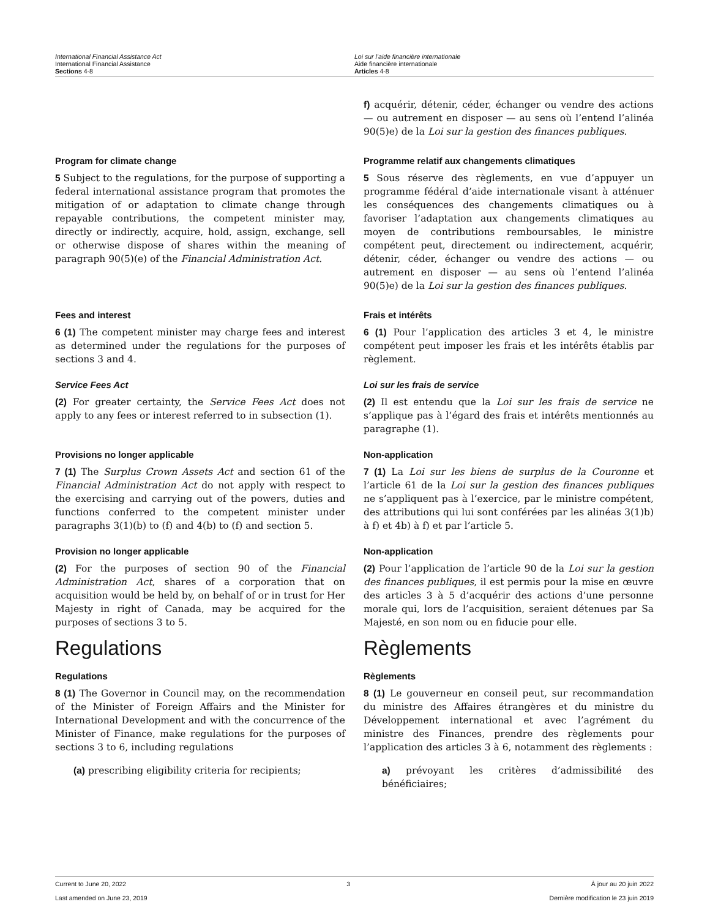International Financial Assistance Act
International Financial Assistance
Sections 4-8
Loi sur l’aide financière internationale
Aide financière internationale
Articles 4-8
f) acquérir, détenir, céder, échanger ou vendre des actions — ou autrement en disposer — au sens où l’entend l’alinéa 90(5)e) de la Loi sur la gestion des finances publiques.
Program for climate change
5 Subject to the regulations, for the purpose of supporting a federal international assistance program that promotes the mitigation of or adaptation to climate change through repayable contributions, the competent minister may, directly or indirectly, acquire, hold, assign, exchange, sell or otherwise dispose of shares within the meaning of paragraph 90(5)(e) of the Financial Administration Act.
Programme relatif aux changements climatiques
5 Sous réserve des règlements, en vue d’appuyer un programme fédéral d’aide internationale visant à atténuer les conséquences des changements climatiques ou à favoriser l’adaptation aux changements climatiques au moyen de contributions remboursables, le ministre compétent peut, directement ou indirectement, acquérir, détenir, céder, échanger ou vendre des actions — ou autrement en disposer — au sens où l’entend l’alinéa 90(5)e) de la Loi sur la gestion des finances publiques.
Fees and interest
6 (1) The competent minister may charge fees and interest as determined under the regulations for the purposes of sections 3 and 4.
Frais et intérêts
6 (1) Pour l’application des articles 3 et 4, le ministre compétent peut imposer les frais et les intérêts établis par règlement.
Service Fees Act
(2) For greater certainty, the Service Fees Act does not apply to any fees or interest referred to in subsection (1).
Loi sur les frais de service
(2) Il est entendu que la Loi sur les frais de service ne s’applique pas à l’égard des frais et intérêts mentionnés au paragraphe (1).
Provisions no longer applicable
7 (1) The Surplus Crown Assets Act and section 61 of the Financial Administration Act do not apply with respect to the exercising and carrying out of the powers, duties and functions conferred to the competent minister under paragraphs 3(1)(b) to (f) and 4(b) to (f) and section 5.
Non-application
7 (1) La Loi sur les biens de surplus de la Couronne et l’article 61 de la Loi sur la gestion des finances publiques ne s’appliquent pas à l’exercice, par le ministre compétent, des attributions qui lui sont conférées par les alinéas 3(1)b) à f) et 4b) à f) et par l’article 5.
Provision no longer applicable
(2) For the purposes of section 90 of the Financial Administration Act, shares of a corporation that on acquisition would be held by, on behalf of or in trust for Her Majesty in right of Canada, may be acquired for the purposes of sections 3 to 5.
Non-application
(2) Pour l’application de l’article 90 de la Loi sur la gestion des finances publiques, il est permis pour la mise en œuvre des articles 3 à 5 d’acquérir des actions d’une personne morale qui, lors de l’acquisition, seraient détenues par Sa Majesté, en son nom ou en fiducie pour elle.
Regulations Règlements
Regulations
8 (1) The Governor in Council may, on the recommendation of the Minister of Foreign Affairs and the Minister for International Development and with the concurrence of the Minister of Finance, make regulations for the purposes of sections 3 to 6, including regulations
Règlements
8 (1) Le gouverneur en conseil peut, sur recommandation du ministre des Affaires étrangères et du ministre du Développement international et avec l’agrément du ministre des Finances, prendre des règlements pour l’application des articles 3 à 6, notamment des règlements :
(a) prescribing eligibility criteria for recipients;
a) prévoyant les critères d’admissibilité des bénéficiaires;
Current to June 20, 2022
Last amended on June 23, 2019
3 À jour au 20 juin 2022
Dernière modification le 23 juin 2019